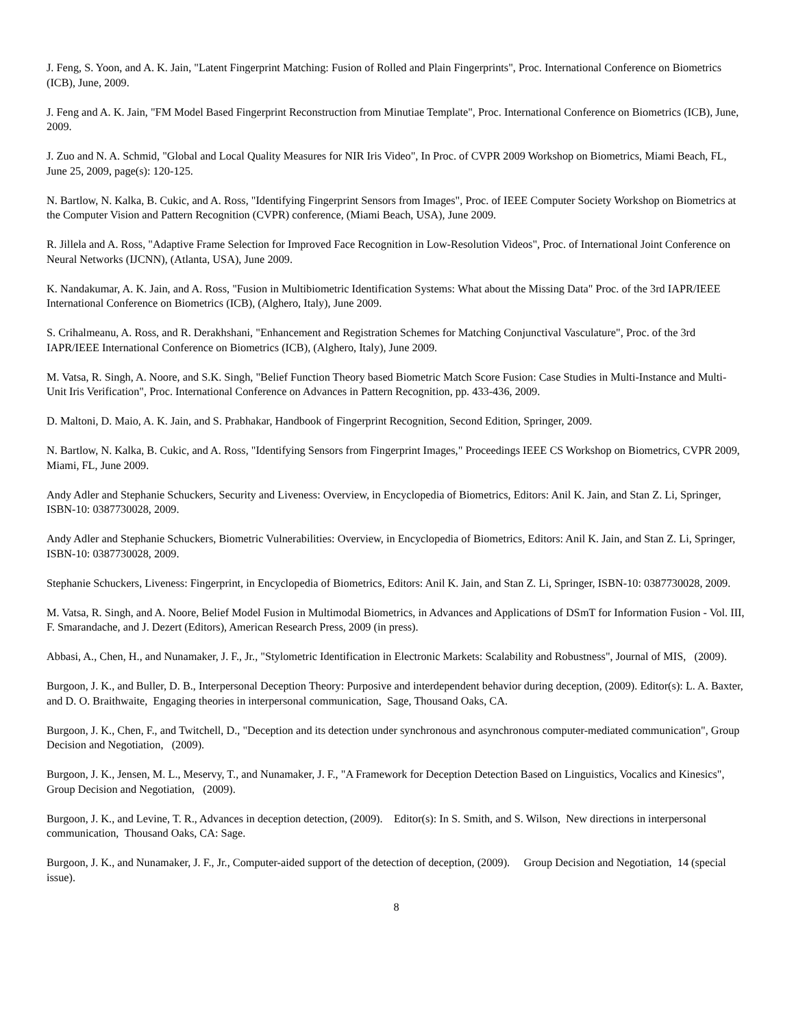J. Feng, S. Yoon, and A. K. Jain, "Latent Fingerprint Matching: Fusion of Rolled and Plain Fingerprints", Proc. International Conference on Biometrics (ICB), June, 2009.
J. Feng and A. K. Jain, "FM Model Based Fingerprint Reconstruction from Minutiae Template", Proc. International Conference on Biometrics (ICB), June, 2009.
J. Zuo and N. A. Schmid, "Global and Local Quality Measures for NIR Iris Video", In Proc. of CVPR 2009 Workshop on Biometrics, Miami Beach, FL, June 25, 2009, page(s): 120-125.
N. Bartlow, N. Kalka, B. Cukic, and A. Ross, "Identifying Fingerprint Sensors from Images", Proc. of IEEE Computer Society Workshop on Biometrics at the Computer Vision and Pattern Recognition (CVPR) conference, (Miami Beach, USA), June 2009.
R. Jillela and A. Ross, "Adaptive Frame Selection for Improved Face Recognition in Low-Resolution Videos", Proc. of International Joint Conference on Neural Networks (IJCNN), (Atlanta, USA), June 2009.
K. Nandakumar, A. K. Jain, and A. Ross, "Fusion in Multibiometric Identification Systems: What about the Missing Data" Proc. of the 3rd IAPR/IEEE International Conference on Biometrics (ICB), (Alghero, Italy), June 2009.
S. Crihalmeanu, A. Ross, and R. Derakhshani, "Enhancement and Registration Schemes for Matching Conjunctival Vasculature", Proc. of the 3rd IAPR/IEEE International Conference on Biometrics (ICB), (Alghero, Italy), June 2009.
M. Vatsa, R. Singh, A. Noore, and S.K. Singh, "Belief Function Theory based Biometric Match Score Fusion: Case Studies in Multi-Instance and Multi-Unit Iris Verification", Proc. International Conference on Advances in Pattern Recognition, pp. 433-436, 2009.
D. Maltoni, D. Maio, A. K. Jain, and S. Prabhakar, Handbook of Fingerprint Recognition, Second Edition, Springer, 2009.
N. Bartlow, N. Kalka, B. Cukic, and A. Ross, "Identifying Sensors from Fingerprint Images," Proceedings IEEE CS Workshop on Biometrics, CVPR 2009, Miami, FL, June 2009.
Andy Adler and Stephanie Schuckers, Security and Liveness: Overview, in Encyclopedia of Biometrics, Editors: Anil K. Jain, and Stan Z. Li, Springer, ISBN-10: 0387730028, 2009.
Andy Adler and Stephanie Schuckers, Biometric Vulnerabilities: Overview, in Encyclopedia of Biometrics, Editors: Anil K. Jain, and Stan Z. Li, Springer, ISBN-10: 0387730028, 2009.
Stephanie Schuckers, Liveness: Fingerprint, in Encyclopedia of Biometrics, Editors: Anil K. Jain, and Stan Z. Li, Springer, ISBN-10: 0387730028, 2009.
M. Vatsa, R. Singh, and A. Noore, Belief Model Fusion in Multimodal Biometrics, in Advances and Applications of DSmT for Information Fusion - Vol. III, F. Smarandache, and J. Dezert (Editors), American Research Press, 2009 (in press).
Abbasi, A., Chen, H., and Nunamaker, J. F., Jr., "Stylometric Identification in Electronic Markets: Scalability and Robustness", Journal of MIS, (2009).
Burgoon, J. K., and Buller, D. B., Interpersonal Deception Theory: Purposive and interdependent behavior during deception, (2009). Editor(s): L. A. Baxter, and D. O. Braithwaite, Engaging theories in interpersonal communication, Sage, Thousand Oaks, CA.
Burgoon, J. K., Chen, F., and Twitchell, D., "Deception and its detection under synchronous and asynchronous computer-mediated communication", Group Decision and Negotiation, (2009).
Burgoon, J. K., Jensen, M. L., Meservy, T., and Nunamaker, J. F., "A Framework for Deception Detection Based on Linguistics, Vocalics and Kinesics", Group Decision and Negotiation, (2009).
Burgoon, J. K., and Levine, T. R., Advances in deception detection, (2009). Editor(s): In S. Smith, and S. Wilson, New directions in interpersonal communication, Thousand Oaks, CA: Sage.
Burgoon, J. K., and Nunamaker, J. F., Jr., Computer-aided support of the detection of deception, (2009). Group Decision and Negotiation, 14 (special issue).
8